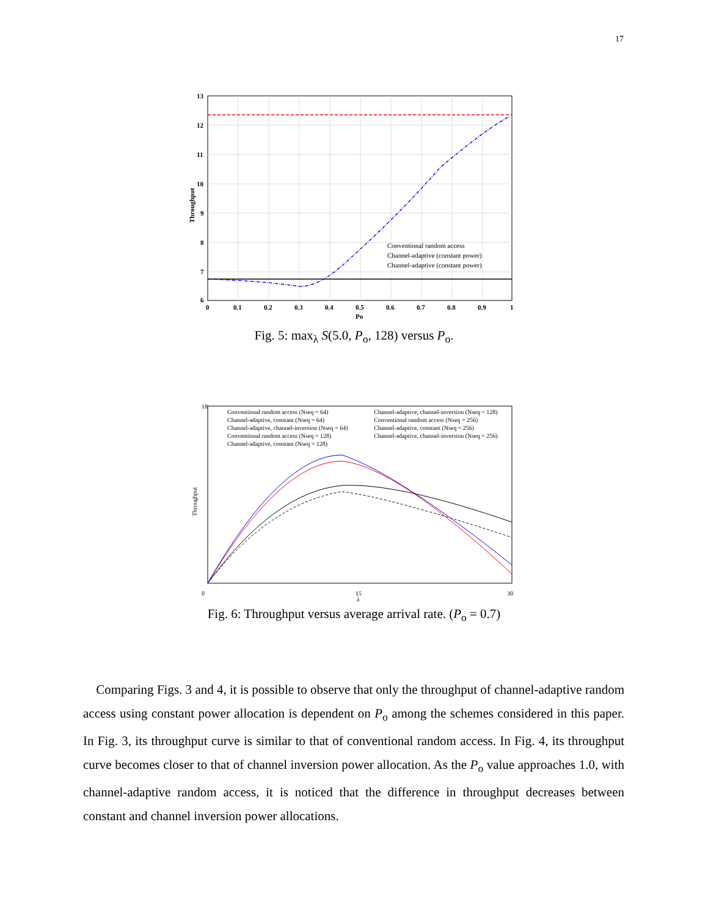17
13
12
11
10
9
8
7
6
0
0.1
0.2
0.3
0.4
0.5
0.6
0.7
0.8
0.9
1
Po
Throughput
Conventional random access
Channel-adaptive (constant power)
Channel-adaptive (constant power)
Fig. 5: max<sub>λ</sub> S(5.0, P<sub>o</sub>, 128) versus P<sub>o</sub>.
18
0
15
30
λ
Throughput
Conventional random access (Nseq = 64)
Channel-adaptive, constant (Nseq = 64)
Channel-adaptive, channel-inversion (Nseq = 64)
Conventional random access (Nseq = 128)
Channel-adaptive, constant (Nseq = 128)
Channel-adaptive, channel-inversion (Nseq = 128)
Conventional random access (Nseq = 256)
Channel-adaptive, constant (Nseq = 256)
Channel-adaptive, channel-inversion (Nseq = 256)
Fig. 6: Throughput versus average arrival rate. (P<sub>o</sub> = 0.7)
Comparing Figs. 3 and 4, it is possible to observe that only the throughput of channel-adaptive random access using constant power allocation is dependent on P<sub>o</sub> among the schemes considered in this paper. In Fig. 3, its throughput curve is similar to that of conventional random access. In Fig. 4, its throughput curve becomes closer to that of channel inversion power allocation. As the P<sub>o</sub> value approaches 1.0, with channel-adaptive random access, it is noticed that the difference in throughput decreases between constant and channel inversion power allocations.